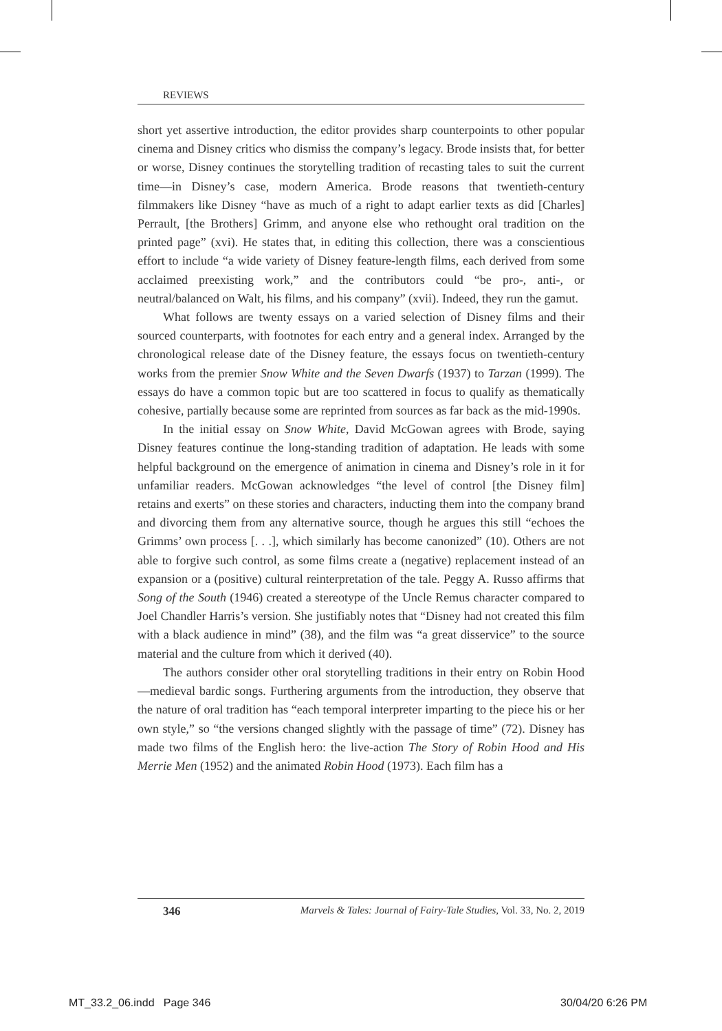REVIEWS
short yet assertive introduction, the editor provides sharp counterpoints to other popular cinema and Disney critics who dismiss the company’s legacy. Brode insists that, for better or worse, Disney continues the storytelling tradition of recasting tales to suit the current time—in Disney’s case, modern America. Brode reasons that twentieth-century filmmakers like Disney “have as much of a right to adapt earlier texts as did [Charles] Perrault, [the Brothers] Grimm, and anyone else who rethought oral tradition on the printed page” (xvi). He states that, in editing this collection, there was a conscientious effort to include “a wide variety of Disney feature-length films, each derived from some acclaimed preexisting work,” and the contributors could “be pro-, anti-, or neutral/balanced on Walt, his films, and his company” (xvii). Indeed, they run the gamut.
What follows are twenty essays on a varied selection of Disney films and their sourced counterparts, with footnotes for each entry and a general index. Arranged by the chronological release date of the Disney feature, the essays focus on twentieth-century works from the premier Snow White and the Seven Dwarfs (1937) to Tarzan (1999). The essays do have a common topic but are too scattered in focus to qualify as thematically cohesive, partially because some are reprinted from sources as far back as the mid-1990s.
In the initial essay on Snow White, David McGowan agrees with Brode, saying Disney features continue the long-standing tradition of adaptation. He leads with some helpful background on the emergence of animation in cinema and Disney’s role in it for unfamiliar readers. McGowan acknowledges “the level of control [the Disney film] retains and exerts” on these stories and characters, inducting them into the company brand and divorcing them from any alternative source, though he argues this still “echoes the Grimms’ own process [. . .], which similarly has become canonized” (10). Others are not able to forgive such control, as some films create a (negative) replacement instead of an expansion or a (positive) cultural reinterpretation of the tale. Peggy A. Russo affirms that Song of the South (1946) created a stereotype of the Uncle Remus character compared to Joel Chandler Harris’s version. She justifiably notes that “Disney had not created this film with a black audience in mind” (38), and the film was “a great disservice” to the source material and the culture from which it derived (40).
The authors consider other oral storytelling traditions in their entry on Robin Hood—medieval bardic songs. Furthering arguments from the introduction, they observe that the nature of oral tradition has “each temporal interpreter imparting to the piece his or her own style,” so “the versions changed slightly with the passage of time” (72). Disney has made two films of the English hero: the live-action The Story of Robin Hood and His Merrie Men (1952) and the animated Robin Hood (1973). Each film has a
346 Marvels & Tales: Journal of Fairy-Tale Studies, Vol. 33, No. 2, 2019
MT_33.2_06.indd Page 346 30/04/20 6:26 PM